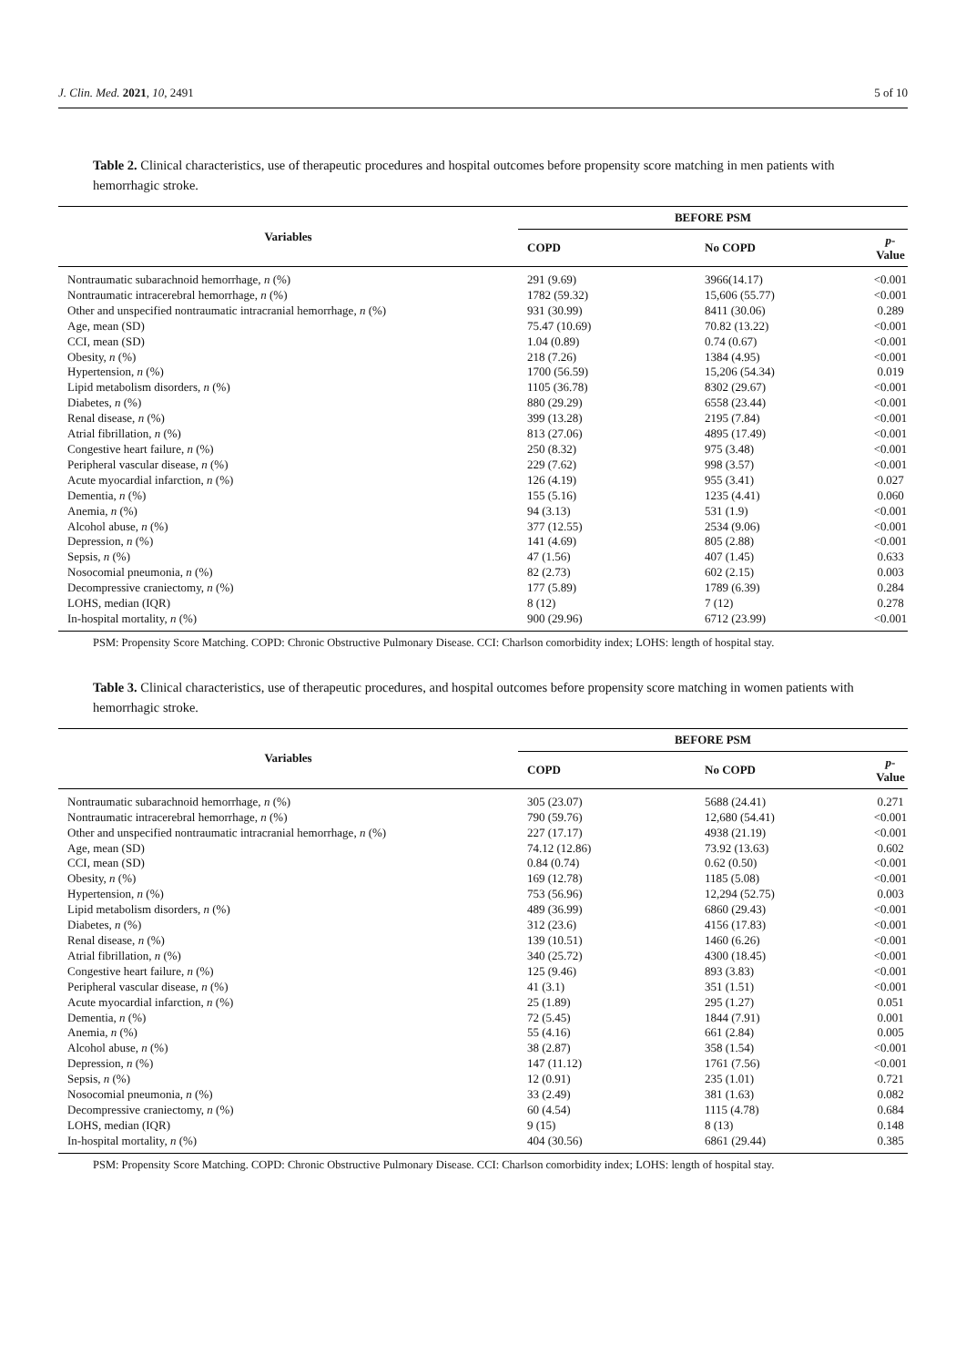J. Clin. Med. 2021, 10, 2491 5 of 10
Table 2. Clinical characteristics, use of therapeutic procedures and hospital outcomes before propensity score matching in men patients with hemorrhagic stroke.
| Variables | BEFORE PSM | | |
| --- | --- | --- | --- |
| | COPD | No COPD | p -Value |
| Nontraumatic subarachnoid hemorrhage, n (%) | 291 (9.69) | 3966(14.17) | <0.001 |
| Nontraumatic intracerebral hemorrhage, n (%) | 1782 (59.32) | 15,606 (55.77) | <0.001 |
| Other and unspecified nontraumatic intracranial hemorrhage, n (%) | 931 (30.99) | 8411 (30.06) | 0.289 |
| Age, mean (SD) | 75.47 (10.69) | 70.82 (13.22) | <0.001 |
| CCI, mean (SD) | 1.04 (0.89) | 0.74 (0.67) | <0.001 |
| Obesity, n (%) | 218 (7.26) | 1384 (4.95) | <0.001 |
| Hypertension, n (%) | 1700 (56.59) | 15,206 (54.34) | 0.019 |
| Lipid metabolism disorders, n (%) | 1105 (36.78) | 8302 (29.67) | <0.001 |
| Diabetes, n (%) | 880 (29.29) | 6558 (23.44) | <0.001 |
| Renal disease, n (%) | 399 (13.28) | 2195 (7.84) | <0.001 |
| Atrial fibrillation, n (%) | 813 (27.06) | 4895 (17.49) | <0.001 |
| Congestive heart failure, n (%) | 250 (8.32) | 975 (3.48) | <0.001 |
| Peripheral vascular disease, n (%) | 229 (7.62) | 998 (3.57) | <0.001 |
| Acute myocardial infarction, n (%) | 126 (4.19) | 955 (3.41) | 0.027 |
| Dementia, n (%) | 155 (5.16) | 1235 (4.41) | 0.060 |
| Anemia, n (%) | 94 (3.13) | 531 (1.9) | <0.001 |
| Alcohol abuse, n (%) | 377 (12.55) | 2534 (9.06) | <0.001 |
| Depression, n (%) | 141 (4.69) | 805 (2.88) | <0.001 |
| Sepsis, n (%) | 47 (1.56) | 407 (1.45) | 0.633 |
| Nosocomial pneumonia, n (%) | 82 (2.73) | 602 (2.15) | 0.003 |
| Decompressive craniectomy, n (%) | 177 (5.89) | 1789 (6.39) | 0.284 |
| LOHS, median (IQR) | 8 (12) | 7 (12) | 0.278 |
| In-hospital mortality, n (%) | 900 (29.96) | 6712 (23.99) | <0.001 |
PSM: Propensity Score Matching. COPD: Chronic Obstructive Pulmonary Disease. CCI: Charlson comorbidity index; LOHS: length of hospital stay.
Table 3. Clinical characteristics, use of therapeutic procedures, and hospital outcomes before propensity score matching in women patients with hemorrhagic stroke.
| Variables | BEFORE PSM | | |
| --- | --- | --- | --- |
| | COPD | No COPD | p -Value |
| Nontraumatic subarachnoid hemorrhage, n (%) | 305 (23.07) | 5688 (24.41) | 0.271 |
| Nontraumatic intracerebral hemorrhage, n (%) | 790 (59.76) | 12,680 (54.41) | <0.001 |
| Other and unspecified nontraumatic intracranial hemorrhage, n (%) | 227 (17.17) | 4938 (21.19) | <0.001 |
| Age, mean (SD) | 74.12 (12.86) | 73.92 (13.63) | 0.602 |
| CCI, mean (SD) | 0.84 (0.74) | 0.62 (0.50) | <0.001 |
| Obesity, n (%) | 169 (12.78) | 1185 (5.08) | <0.001 |
| Hypertension, n (%) | 753 (56.96) | 12,294 (52.75) | 0.003 |
| Lipid metabolism disorders, n (%) | 489 (36.99) | 6860 (29.43) | <0.001 |
| Diabetes, n (%) | 312 (23.6) | 4156 (17.83) | <0.001 |
| Renal disease, n (%) | 139 (10.51) | 1460 (6.26) | <0.001 |
| Atrial fibrillation, n (%) | 340 (25.72) | 4300 (18.45) | <0.001 |
| Congestive heart failure, n (%) | 125 (9.46) | 893 (3.83) | <0.001 |
| Peripheral vascular disease, n (%) | 41 (3.1) | 351 (1.51) | <0.001 |
| Acute myocardial infarction, n (%) | 25 (1.89) | 295 (1.27) | 0.051 |
| Dementia, n (%) | 72 (5.45) | 1844 (7.91) | 0.001 |
| Anemia, n (%) | 55 (4.16) | 661 (2.84) | 0.005 |
| Alcohol abuse, n (%) | 38 (2.87) | 358 (1.54) | <0.001 |
| Depression, n (%) | 147 (11.12) | 1761 (7.56) | <0.001 |
| Sepsis, n (%) | 12 (0.91) | 235 (1.01) | 0.721 |
| Nosocomial pneumonia, n (%) | 33 (2.49) | 381 (1.63) | 0.082 |
| Decompressive craniectomy, n (%) | 60 (4.54) | 1115 (4.78) | 0.684 |
| LOHS, median (IQR) | 9 (15) | 8 (13) | 0.148 |
| In-hospital mortality, n (%) | 404 (30.56) | 6861 (29.44) | 0.385 |
PSM: Propensity Score Matching. COPD: Chronic Obstructive Pulmonary Disease. CCI: Charlson comorbidity index; LOHS: length of hospital stay.